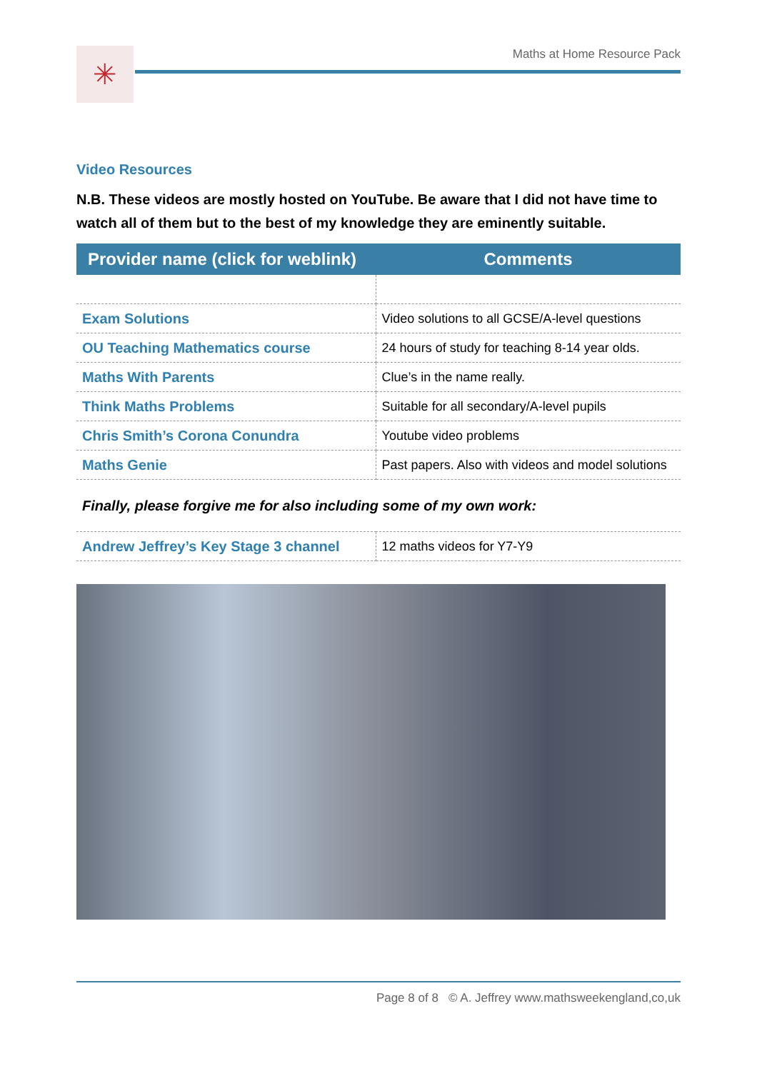✳ Maths at Home Resource Pack
Video Resources
N.B. These videos are mostly hosted on YouTube. Be aware that I did not have time to watch all of them but to the best of my knowledge they are eminently suitable.
| Provider name (click for weblink) | Comments |
| --- | --- |
| Exam Solutions | Video solutions to all GCSE/A-level questions |
| OU Teaching Mathematics course | 24 hours of study for teaching 8-14 year olds. |
| Maths With Parents | Clue’s in the name really. |
| Think Maths Problems | Suitable for all secondary/A-level pupils |
| Chris Smith’s Corona Conundra | Youtube video problems |
| Maths Genie | Past papers. Also with videos and model solutions |
| Finally, please forgive me for also including some of my own work: | |
| Andrew Jeffrey’s Key Stage 3 channel | 12 maths videos for Y7-Y9 |
Page 8 of 8 © A. Jeffrey www.mathsweekengland,co,uk